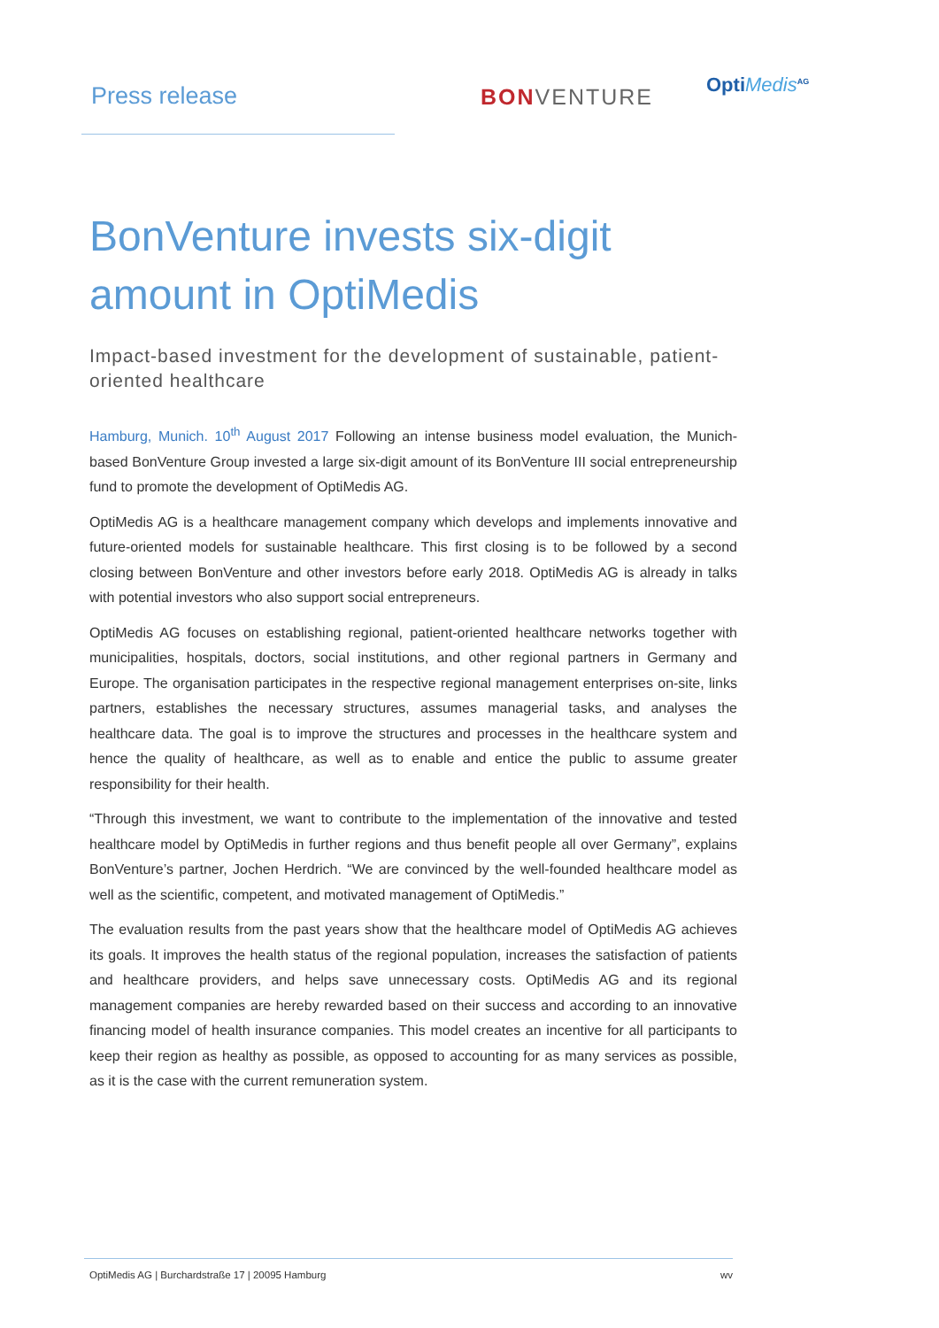Press release BONVENTURE
OptiMedis<sup>AG</sup>
BonVenture invests six-digit amount in OptiMedis
Impact-based investment for the development of sustainable, patient-oriented healthcare
Hamburg, Munich. 10<sup>th</sup> August 2017 Following an intense business model evaluation, the Munich-based BonVenture Group invested a large six-digit amount of its BonVenture III social entrepreneurship fund to promote the development of OptiMedis AG.
OptiMedis AG is a healthcare management company which develops and implements innovative and future-oriented models for sustainable healthcare. This first closing is to be followed by a second closing between BonVenture and other investors before early 2018. OptiMedis AG is already in talks with potential investors who also support social entrepreneurs.
OptiMedis AG focuses on establishing regional, patient-oriented healthcare networks together with municipalities, hospitals, doctors, social institutions, and other regional partners in Germany and Europe. The organisation participates in the respective regional management enterprises on-site, links partners, establishes the necessary structures, assumes managerial tasks, and analyses the healthcare data. The goal is to improve the structures and processes in the healthcare system and hence the quality of healthcare, as well as to enable and entice the public to assume greater responsibility for their health.
“Through this investment, we want to contribute to the implementation of the innovative and tested healthcare model by OptiMedis in further regions and thus benefit people all over Germany”, explains BonVenture’s partner, Jochen Herdrich. “We are convinced by the well-founded healthcare model as well as the scientific, competent, and motivated management of OptiMedis.”
The evaluation results from the past years show that the healthcare model of OptiMedis AG achieves its goals. It improves the health status of the regional population, increases the satisfaction of patients and healthcare providers, and helps save unnecessary costs. OptiMedis AG and its regional management companies are hereby rewarded based on their success and according to an innovative financing model of health insurance companies. This model creates an incentive for all participants to keep their region as healthy as possible, as opposed to accounting for as many services as possible, as it is the case with the current remuneration system.
OptiMedis AG | Burchardstraße 17 | 20095 Hamburg wv